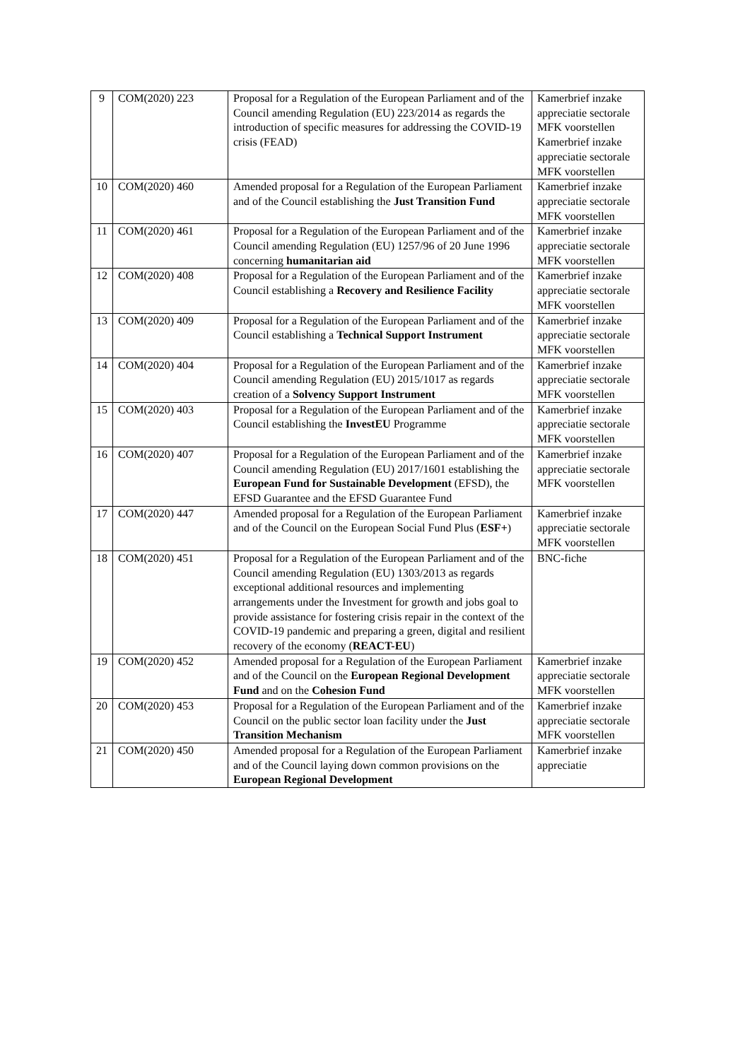| 9 | COM(2020) 223 | Proposal for a Regulation of the European Parliament and of the Council amending Regulation (EU) 223/2014 as regards the introduction of specific measures for addressing the COVID-19 crisis (FEAD) | Kamerbrief inzake appreciatie sectorale MFK voorstellen Kamerbrief inzake appreciatie sectorale MFK voorstellen |
| 10 | COM(2020) 460 | Amended proposal for a Regulation of the European Parliament and of the Council establishing the Just Transition Fund | Kamerbrief inzake appreciatie sectorale MFK voorstellen |
| 11 | COM(2020) 461 | Proposal for a Regulation of the European Parliament and of the Council amending Regulation (EU) 1257/96 of 20 June 1996 concerning humanitarian aid | Kamerbrief inzake appreciatie sectorale MFK voorstellen |
| 12 | COM(2020) 408 | Proposal for a Regulation of the European Parliament and of the Council establishing a Recovery and Resilience Facility | Kamerbrief inzake appreciatie sectorale MFK voorstellen |
| 13 | COM(2020) 409 | Proposal for a Regulation of the European Parliament and of the Council establishing a Technical Support Instrument | Kamerbrief inzake appreciatie sectorale MFK voorstellen |
| 14 | COM(2020) 404 | Proposal for a Regulation of the European Parliament and of the Council amending Regulation (EU) 2015/1017 as regards creation of a Solvency Support Instrument | Kamerbrief inzake appreciatie sectorale MFK voorstellen |
| 15 | COM(2020) 403 | Proposal for a Regulation of the European Parliament and of the Council establishing the InvestEU Programme | Kamerbrief inzake appreciatie sectorale MFK voorstellen |
| 16 | COM(2020) 407 | Proposal for a Regulation of the European Parliament and of the Council amending Regulation (EU) 2017/1601 establishing the European Fund for Sustainable Development (EFSD), the EFSD Guarantee and the EFSD Guarantee Fund | Kamerbrief inzake appreciatie sectorale MFK voorstellen |
| 17 | COM(2020) 447 | Amended proposal for a Regulation of the European Parliament and of the Council on the European Social Fund Plus ( ESF+ ) | Kamerbrief inzake appreciatie sectorale MFK voorstellen |
| 18 | COM(2020) 451 | Proposal for a Regulation of the European Parliament and of the Council amending Regulation (EU) 1303/2013 as regards exceptional additional resources and implementing arrangements under the Investment for growth and jobs goal to provide assistance for fostering crisis repair in the context of the COVID-19 pandemic and preparing a green, digital and resilient recovery of the economy ( REACT-EU ) | BNC-fiche |
| 19 | COM(2020) 452 | Amended proposal for a Regulation of the European Parliament and of the Council on the European Regional Development Fund and on the Cohesion Fund | Kamerbrief inzake appreciatie sectorale MFK voorstellen |
| 20 | COM(2020) 453 | Proposal for a Regulation of the European Parliament and of the Council on the public sector loan facility under the Just Transition Mechanism | Kamerbrief inzake appreciatie sectorale MFK voorstellen |
| 21 | COM(2020) 450 | Amended proposal for a Regulation of the European Parliament and of the Council laying down common provisions on the European Regional Development | Kamerbrief inzake appreciatie |